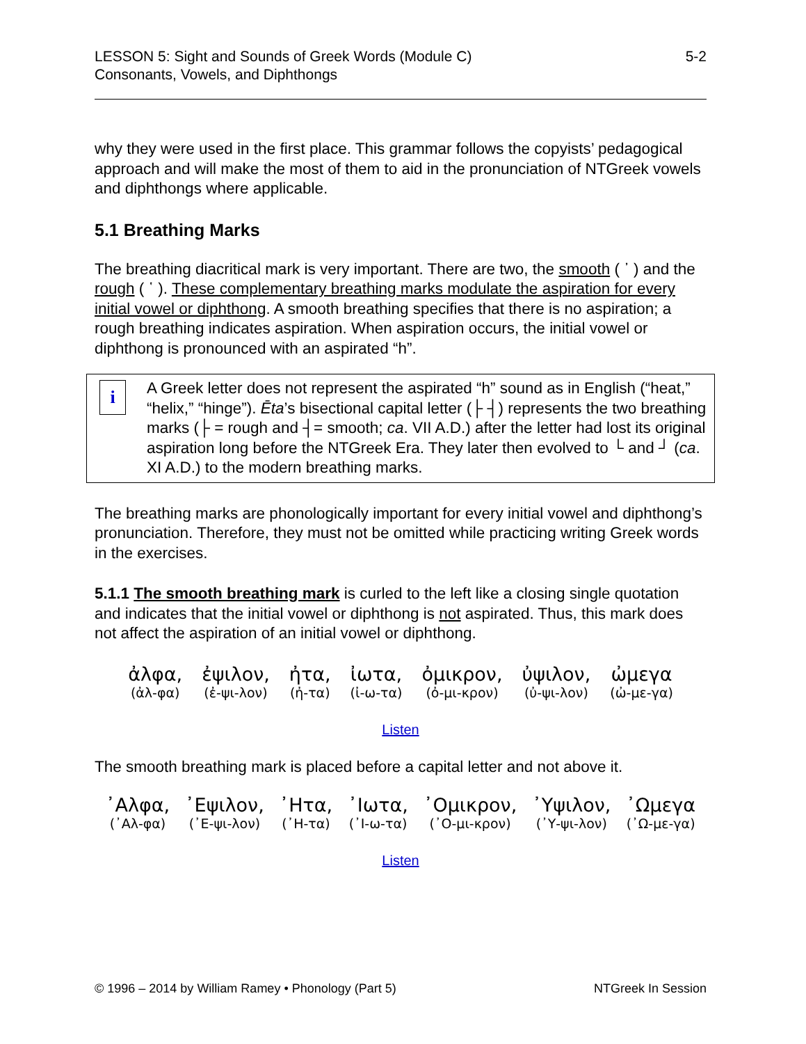5-2 LESSON 5: Sight and Sounds of Greek Words (Module C)
Consonants, Vowels, and Diphthongs
why they were used in the first place. This grammar follows the copyists’ pedagogical approach and will make the most of them to aid in the pronunciation of NTGreek vowels and diphthongs where applicable.
5.1 Breathing Marks
The breathing diacritical mark is very important. There are two, the smooth ( ᾿ ) and the rough ( ῾ ). These complementary breathing marks modulate the aspiration for every initial vowel or diphthong. A smooth breathing specifies that there is no aspiration; a rough breathing indicates aspiration. When aspiration occurs, the initial vowel or diphthong is pronounced with an aspirated “h”.
i
A Greek letter does not represent the aspirated “h” sound as in English (“heat,” “helix,” “hinge”). Ēta’s bisectional capital letter (├ ┤) represents the two breathing marks (├ = rough and ┤= smooth; ca. VII A.D.) after the letter had lost its original aspiration long before the NTGreek Era. They later then evolved to └ and ┘ (ca. XI A.D.) to the modern breathing marks.
The breathing marks are phonologically important for every initial vowel and diphthong’s pronunciation. Therefore, they must not be omitted while practicing writing Greek words in the exercises.
5.1.1 The smooth breathing mark is curled to the left like a closing single quotation and indicates that the initial vowel or diphthong is not aspirated. Thus, this mark does not affect the aspiration of an initial vowel or diphthong.
ἀλφα,
(ἀλ-φα)
ἐψιλον,
(ἐ-ψι-λον)
ἠτα,
(ἠ-τα)
ἰωτα,
(ἰ-ω-τα)
ὀμικρον,
(ὀ-μι-κρον)
ὐψιλον,
(ὐ-ψι-λον)
ὠμεγα
(ὠ-με-γα)
Listen
The smooth breathing mark is placed before a capital letter and not above it.
᾿Αλφα,
(᾿Αλ-φα)
᾿Εψιλον,
(᾿Ε-ψι-λον)
᾿Ητα,
(᾿Η-τα)
᾿Ιωτα,
(᾿Ι-ω-τα)
᾿Ομικρον,
(᾿Ο-μι-κρον)
᾿Υψιλον,
(᾿Υ-ψι-λον)
᾿Ωμεγα
(᾿Ω-με-γα)
Listen
NTGreek In Session © 1996 – 2014 by William Ramey • Phonology (Part 5)